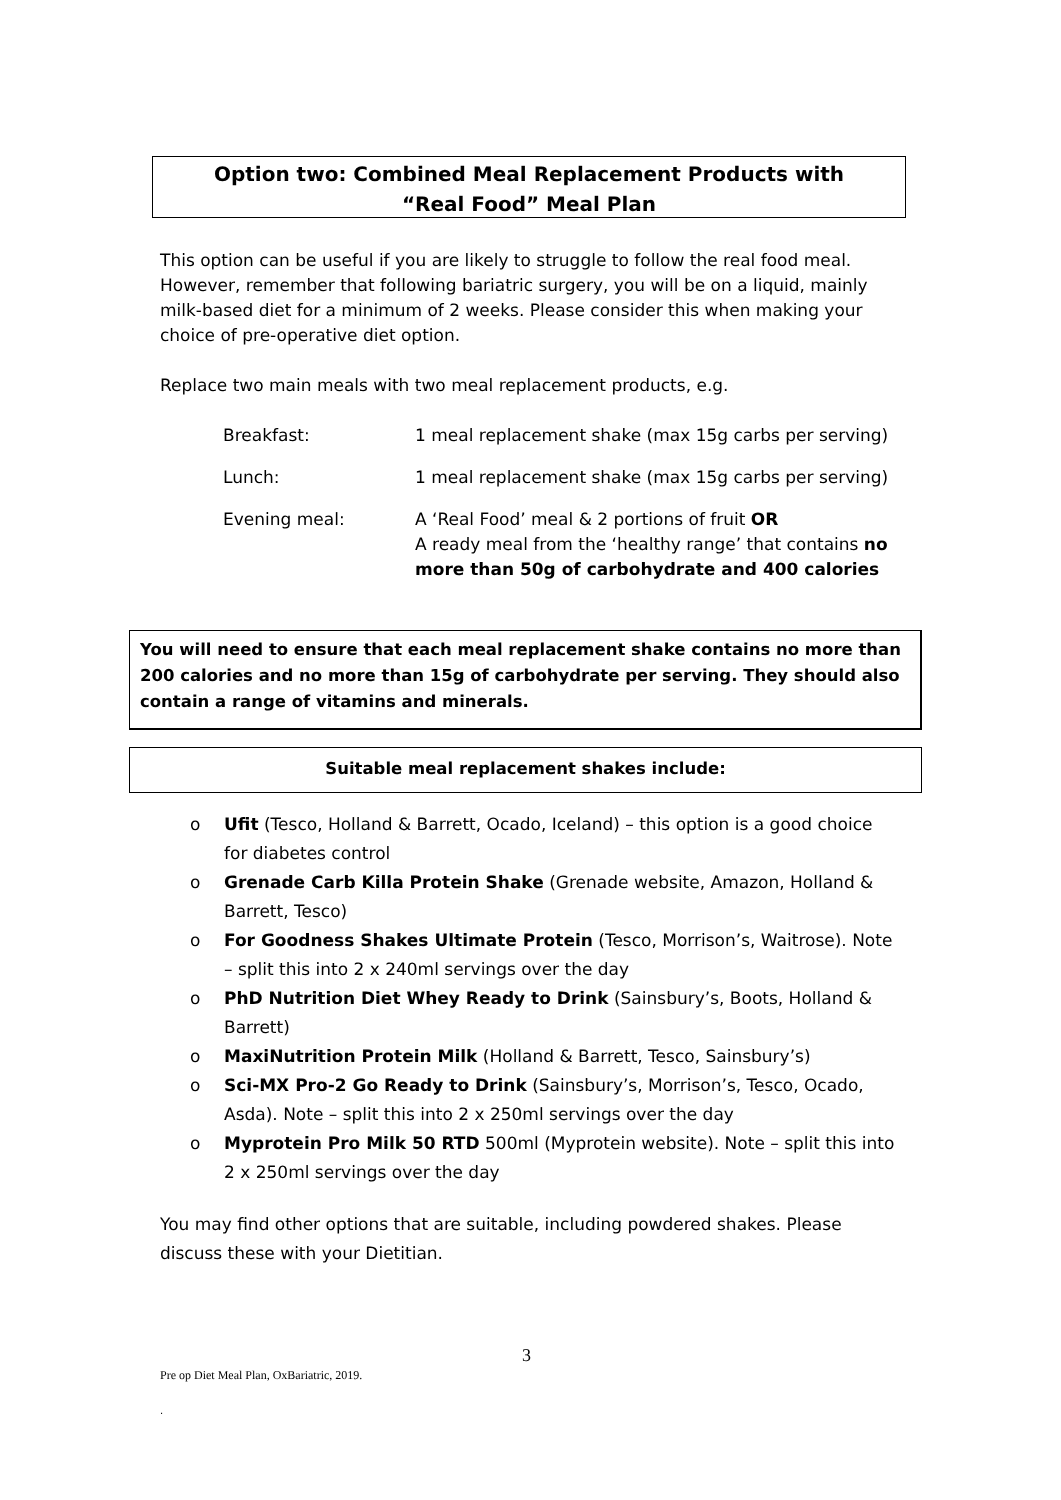Option two: Combined Meal Replacement Products with
“Real Food” Meal Plan
This option can be useful if you are likely to struggle to follow the real food meal. However, remember that following bariatric surgery, you will be on a liquid, mainly milk-based diet for a minimum of 2 weeks. Please consider this when making your choice of pre-operative diet option.
Replace two main meals with two meal replacement products, e.g.
| Breakfast: | 1 meal replacement shake (max 15g carbs per serving) |
| Lunch: | 1 meal replacement shake (max 15g carbs per serving) |
| Evening meal: | A ‘Real Food’ meal & 2 portions of fruit OR A ready meal from the ‘healthy range’ that contains no more than 50g of carbohydrate and 400 calories |
You will need to ensure that each meal replacement shake contains no more than 200 calories and no more than 15g of carbohydrate per serving. They should also contain a range of vitamins and minerals.
Suitable meal replacement shakes include:
o Ufit (Tesco, Holland & Barrett, Ocado, Iceland) – this option is a good choice for diabetes control
o Grenade Carb Killa Protein Shake (Grenade website, Amazon, Holland & Barrett, Tesco)
o For Goodness Shakes Ultimate Protein (Tesco, Morrison’s, Waitrose). Note – split this into 2 x 240ml servings over the day
o PhD Nutrition Diet Whey Ready to Drink (Sainsbury’s, Boots, Holland & Barrett)
o MaxiNutrition Protein Milk (Holland & Barrett, Tesco, Sainsbury’s)
o Sci-MX Pro-2 Go Ready to Drink (Sainsbury’s, Morrison’s, Tesco, Ocado, Asda). Note – split this into 2 x 250ml servings over the day
o Myprotein Pro Milk 50 RTD 500ml (Myprotein website). Note – split this into 2 x 250ml servings over the day
You may find other options that are suitable, including powdered shakes. Please discuss these with your Dietitian.
3
Pre op Diet Meal Plan, OxBariatric, 2019.
.